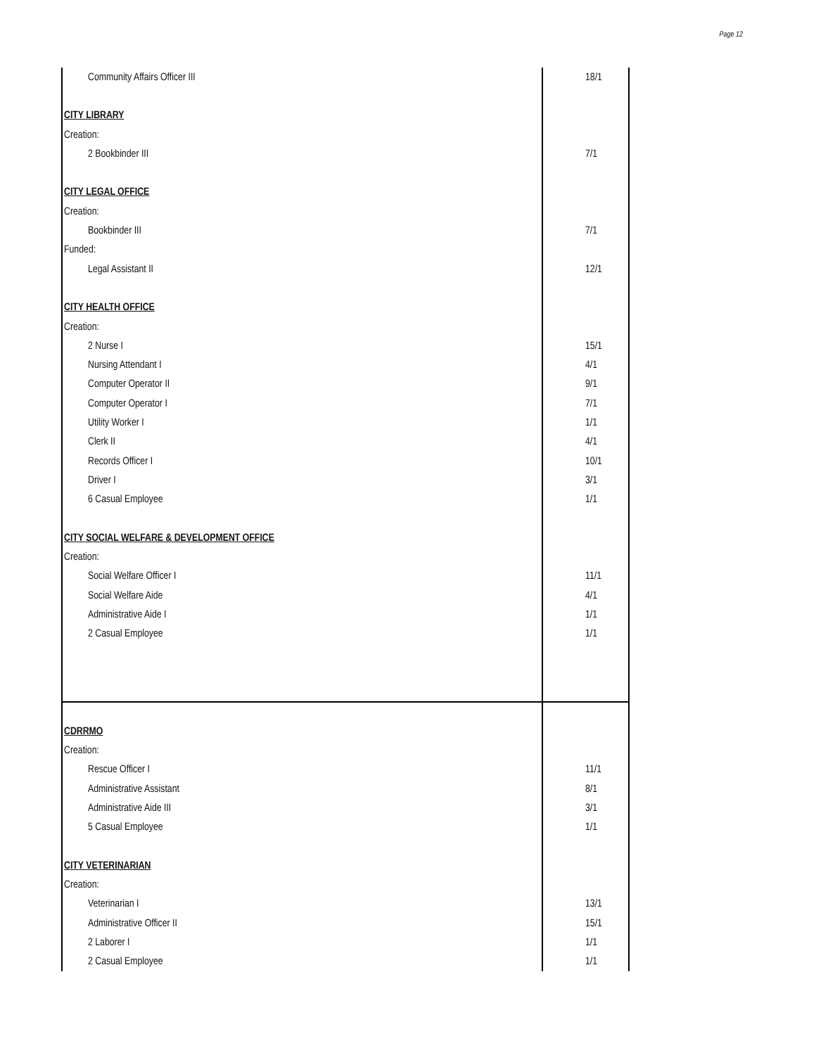Page 12
| Community Affairs Officer III | 18/1 |
| CITY LIBRARY | |
| Creation: | |
| 2 Bookbinder III | 7/1 |
| CITY LEGAL OFFICE | |
| Creation: | |
| Bookbinder III | 7/1 |
| Funded: | |
| Legal Assistant II | 12/1 |
| CITY HEALTH OFFICE | |
| Creation: | |
| 2 Nurse I | 15/1 |
| Nursing Attendant I | 4/1 |
| Computer Operator II | 9/1 |
| Computer Operator I | 7/1 |
| Utility Worker I | 1/1 |
| Clerk II | 4/1 |
| Records Officer I | 10/1 |
| Driver I | 3/1 |
| 6 Casual Employee | 1/1 |
| CITY SOCIAL WELFARE & DEVELOPMENT OFFICE | |
| Creation: | |
| Social Welfare Officer I | 11/1 |
| Social Welfare Aide | 4/1 |
| Administrative Aide I | 1/1 |
| 2 Casual Employee | 1/1 |
| CDRRMO | |
| Creation: | |
| Rescue Officer I | 11/1 |
| Administrative Assistant | 8/1 |
| Administrative Aide III | 3/1 |
| 5 Casual Employee | 1/1 |
| CITY VETERINARIAN | |
| Creation: | |
| Veterinarian I | 13/1 |
| Administrative Officer II | 15/1 |
| 2 Laborer I | 1/1 |
| 2 Casual Employee | 1/1 |